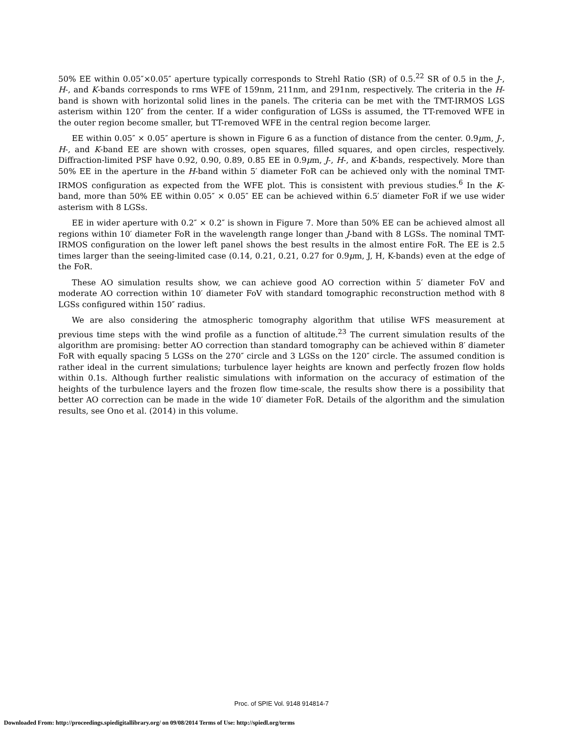50% EE within 0.05″×0.05″ aperture typically corresponds to Strehl Ratio (SR) of 0.5.<sup>22</sup> SR of 0.5 in the J-, H-, and K-bands corresponds to rms WFE of 159nm, 211nm, and 291nm, respectively. The criteria in the H-band is shown with horizontal solid lines in the panels. The criteria can be met with the TMT-IRMOS LGS asterism within 120″ from the center. If a wider configuration of LGSs is assumed, the TT-removed WFE in the outer region become smaller, but TT-removed WFE in the central region become larger.
EE within 0.05″ × 0.05″ aperture is shown in Figure 6 as a function of distance from the center. 0.9μm, J-, H-, and K-band EE are shown with crosses, open squares, filled squares, and open circles, respectively. Diffraction-limited PSF have 0.92, 0.90, 0.89, 0.85 EE in 0.9μm, J-, H-, and K-bands, respectively. More than 50% EE in the aperture in the H-band within 5′ diameter FoR can be achieved only with the nominal TMT-IRMOS configuration as expected from the WFE plot. This is consistent with previous studies.<sup>6</sup> In the K-band, more than 50% EE within 0.05″ × 0.05″ EE can be achieved within 6.5′ diameter FoR if we use wider asterism with 8 LGSs.
EE in wider aperture with 0.2″ × 0.2″ is shown in Figure 7. More than 50% EE can be achieved almost all regions within 10′ diameter FoR in the wavelength range longer than J-band with 8 LGSs. The nominal TMT-IRMOS configuration on the lower left panel shows the best results in the almost entire FoR. The EE is 2.5 times larger than the seeing-limited case (0.14, 0.21, 0.21, 0.27 for 0.9μm, J, H, K-bands) even at the edge of the FoR.
These AO simulation results show, we can achieve good AO correction within 5′ diameter FoV and moderate AO correction within 10′ diameter FoV with standard tomographic reconstruction method with 8 LGSs configured within 150″ radius.
We are also considering the atmospheric tomography algorithm that utilise WFS measurement at previous time steps with the wind profile as a function of altitude.<sup>23</sup> The current simulation results of the algorithm are promising: better AO correction than standard tomography can be achieved within 8′ diameter FoR with equally spacing 5 LGSs on the 270″ circle and 3 LGSs on the 120″ circle. The assumed condition is rather ideal in the current simulations; turbulence layer heights are known and perfectly frozen flow holds within 0.1s. Although further realistic simulations with information on the accuracy of estimation of the heights of the turbulence layers and the frozen flow time-scale, the results show there is a possibility that better AO correction can be made in the wide 10′ diameter FoR. Details of the algorithm and the simulation results, see Ono et al. (2014) in this volume.
Proc. of SPIE Vol. 9148 914814-7
Downloaded From: http://proceedings.spiedigitallibrary.org/ on 09/08/2014 Terms of Use: http://spiedl.org/terms